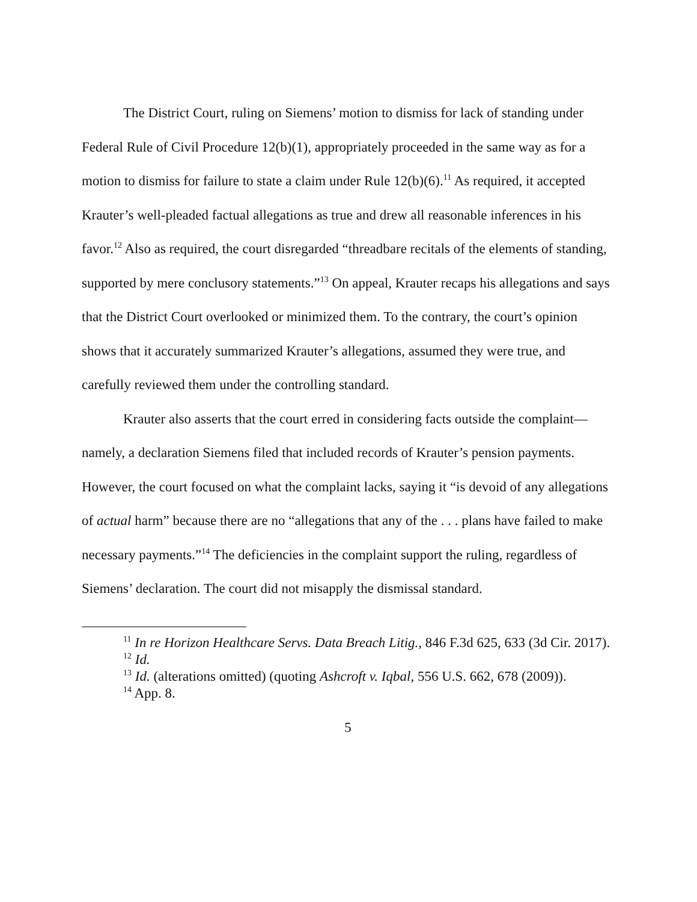The District Court, ruling on Siemens’ motion to dismiss for lack of standing under Federal Rule of Civil Procedure 12(b)(1), appropriately proceeded in the same way as for a motion to dismiss for failure to state a claim under Rule 12(b)(6).<sup>11</sup> As required, it accepted Krauter’s well-pleaded factual allegations as true and drew all reasonable inferences in his favor.<sup>12</sup> Also as required, the court disregarded “threadbare recitals of the elements of standing, supported by mere conclusory statements.”<sup>13</sup> On appeal, Krauter recaps his allegations and says that the District Court overlooked or minimized them. To the contrary, the court’s opinion shows that it accurately summarized Krauter’s allegations, assumed they were true, and carefully reviewed them under the controlling standard.
Krauter also asserts that the court erred in considering facts outside the complaint—namely, a declaration Siemens filed that included records of Krauter’s pension payments. However, the court focused on what the complaint lacks, saying it “is devoid of any allegations of actual harm” because there are no “allegations that any of the . . . plans have failed to make necessary payments.”<sup>14</sup> The deficiencies in the complaint support the ruling, regardless of Siemens’ declaration. The court did not misapply the dismissal standard.
<sup>11</sup> In re Horizon Healthcare Servs. Data Breach Litig., 846 F.3d 625, 633 (3d Cir. 2017).
<sup>12</sup> Id.
<sup>13</sup> Id. (alterations omitted) (quoting Ashcroft v. Iqbal, 556 U.S. 662, 678 (2009)).
<sup>14</sup> App. 8.
5